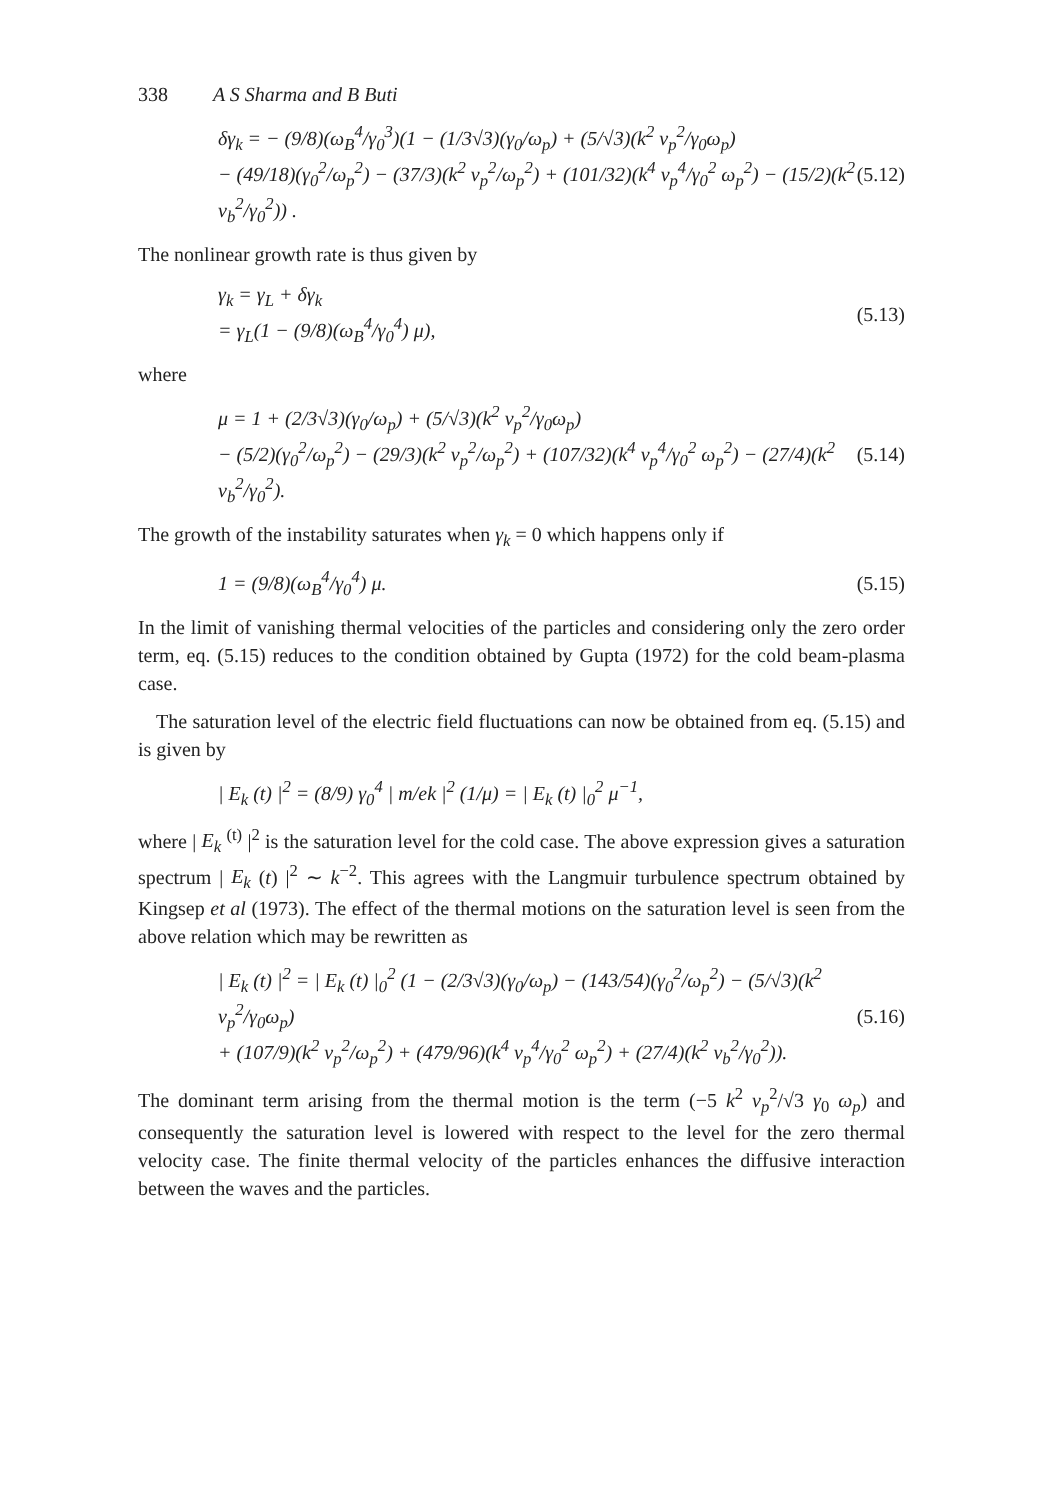338 A S Sharma and B Buti
δγ<sub>k</sub> = − (9/8)(ω<sub>B</sub><sup>4</sup>/γ<sub>0</sub><sup>3</sup>)(1 − (1/3√3)(γ<sub>0</sub>/ω<sub>p</sub>) + (5/√3)(k<sup>2</sup> v<sub>p</sub><sup>2</sup>/γ<sub>0</sub>ω<sub>p</sub>)
− (49/18)(γ<sub>0</sub><sup>2</sup>/ω<sub>p</sub><sup>2</sup>) − (37/3)(k<sup>2</sup> v<sub>p</sub><sup>2</sup>/ω<sub>p</sub><sup>2</sup>) + (101/32)(k<sup>4</sup> v<sub>p</sub><sup>4</sup>/γ<sub>0</sub><sup>2</sup> ω<sub>p</sub><sup>2</sup>) − (15/2)(k<sup>2</sup> v<sub>b</sub><sup>2</sup>/γ<sub>0</sub><sup>2</sup>)) . (5.12)
The nonlinear growth rate is thus given by
γ<sub>k</sub> = γ<sub>L</sub> + δγ<sub>k</sub>
= γ<sub>L</sub>(1 − (9/8)(ω<sub>B</sub><sup>4</sup>/γ<sub>0</sub><sup>4</sup>) μ), (5.13)
where
μ = 1 + (2/3√3)(γ<sub>0</sub>/ω<sub>p</sub>) + (5/√3)(k<sup>2</sup> v<sub>p</sub><sup>2</sup>/γ<sub>0</sub>ω<sub>p</sub>)
− (5/2)(γ<sub>0</sub><sup>2</sup>/ω<sub>p</sub><sup>2</sup>) − (29/3)(k<sup>2</sup> v<sub>p</sub><sup>2</sup>/ω<sub>p</sub><sup>2</sup>) + (107/32)(k<sup>4</sup> v<sub>p</sub><sup>4</sup>/γ<sub>0</sub><sup>2</sup> ω<sub>p</sub><sup>2</sup>) − (27/4)(k<sup>2</sup> v<sub>b</sub><sup>2</sup>/γ<sub>0</sub><sup>2</sup>). (5.14)
The growth of the instability saturates when γ<sub>k</sub> = 0 which happens only if
1 = (9/8)(ω<sub>B</sub><sup>4</sup>/γ<sub>0</sub><sup>4</sup>) μ. (5.15)
In the limit of vanishing thermal velocities of the particles and considering only the zero order term, eq. (5.15) reduces to the condition obtained by Gupta (1972) for the cold beam-plasma case.
The saturation level of the electric field fluctuations can now be obtained from eq. (5.15) and is given by
| E<sub>k</sub> (t) |<sup>2</sup> = (8/9) γ<sub>0</sub><sup>4</sup> | m/ek |<sup>2</sup> (1/μ) = | E<sub>k</sub> (t) |<sub>0</sub><sup>2</sup> μ<sup>−1</sup>,
where | E<sub>k</sub> <sup>(t)</sup> |<sup>2</sup> is the saturation level for the cold case. The above expression gives a saturation spectrum | E<sub>k</sub> (t) |<sup>2</sup> ∼ k<sup>−2</sup>. This agrees with the Langmuir turbulence spectrum obtained by Kingsep et al (1973). The effect of the thermal motions on the saturation level is seen from the above relation which may be rewritten as
| E<sub>k</sub> (t) |<sup>2</sup> = | E<sub>k</sub> (t) |<sub>0</sub><sup>2</sup> (1 − (2/3√3)(γ<sub>0</sub>/ω<sub>p</sub>) − (143/54)(γ<sub>0</sub><sup>2</sup>/ω<sub>p</sub><sup>2</sup>) − (5/√3)(k<sup>2</sup> v<sub>p</sub><sup>2</sup>/γ<sub>0</sub>ω<sub>p</sub>)
+ (107/9)(k<sup>2</sup> v<sub>p</sub><sup>2</sup>/ω<sub>p</sub><sup>2</sup>) + (479/96)(k<sup>4</sup> v<sub>p</sub><sup>4</sup>/γ<sub>0</sub><sup>2</sup> ω<sub>p</sub><sup>2</sup>) + (27/4)(k<sup>2</sup> v<sub>b</sub><sup>2</sup>/γ<sub>0</sub><sup>2</sup>)). (5.16)
The dominant term arising from the thermal motion is the term (−5 k<sup>2</sup> v<sub>p</sub><sup>2</sup>/√3 γ<sub>0</sub> ω<sub>p</sub>) and consequently the saturation level is lowered with respect to the level for the zero thermal velocity case. The finite thermal velocity of the particles enhances the diffusive interaction between the waves and the particles.